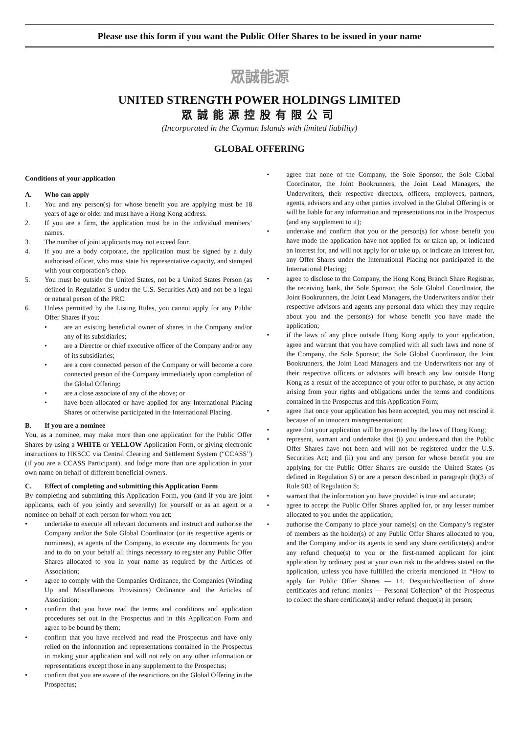Please use this form if you want the Public Offer Shares to be issued in your name
眾誠能源
UNITED STRENGTH POWER HOLDINGS LIMITED
眾誠能源控股有限公司
(Incorporated in the Cayman Islands with limited liability)
GLOBAL OFFERING
Conditions of your application
A. Who can apply
1. You and any person(s) for whose benefit you are applying must be 18 years of age or older and must have a Hong Kong address.
2. If you are a firm, the application must be in the individual members’ names.
3. The number of joint applicants may not exceed four.
4. If you are a body corporate, the application must be signed by a duly authorised officer, who must state his representative capacity, and stamped with your corporation’s chop.
5. You must be outside the United States, not be a United States Person (as defined in Regulation S under the U.S. Securities Act) and not be a legal or natural person of the PRC.
6. Unless permitted by the Listing Rules, you cannot apply for any Public Offer Shares if you:
• are an existing beneficial owner of shares in the Company and/or any of its subsidiaries;
• are a Director or chief executive officer of the Company and/or any of its subsidiaries;
• are a core connected person of the Company or will become a core connected person of the Company immediately upon completion of the Global Offering;
• are a close associate of any of the above; or
• have been allocated or have applied for any International Placing Shares or otherwise participated in the International Placing.
B. If you are a nominee
You, as a nominee, may make more than one application for the Public Offer Shares by using a WHITE or YELLOW Application Form, or giving electronic instructions to HKSCC via Central Clearing and Settlement System (“CCASS”) (if you are a CCASS Participant), and lodge more than one application in your own name on behalf of different beneficial owners.
C. Effect of completing and submitting this Application Form
By completing and submitting this Application Form, you (and if you are joint applicants, each of you jointly and severally) for yourself or as an agent or a nominee on behalf of each person for whom you act:
• undertake to execute all relevant documents and instruct and authorise the Company and/or the Sole Global Coordinator (or its respective agents or nominees), as agents of the Company, to execute any documents for you and to do on your behalf all things necessary to register any Public Offer Shares allocated to you in your name as required by the Articles of Association;
• agree to comply with the Companies Ordinance, the Companies (Winding Up and Miscellaneous Provisions) Ordinance and the Articles of Association;
• confirm that you have read the terms and conditions and application procedures set out in the Prospectus and in this Application Form and agree to be bound by them;
• confirm that you have received and read the Prospectus and have only relied on the information and representations contained in the Prospectus in making your application and will not rely on any other information or representations except those in any supplement to the Prospectus;
• confirm that you are aware of the restrictions on the Global Offering in the Prospectus;
• agree that none of the Company, the Sole Sponsor, the Sole Global Coordinator, the Joint Bookrunners, the Joint Lead Managers, the Underwriters, their respective directors, officers, employees, partners, agents, advisors and any other parties involved in the Global Offering is or will be liable for any information and representations not in the Prospectus (and any supplement to it);
• undertake and confirm that you or the person(s) for whose benefit you have made the application have not applied for or taken up, or indicated an interest for, and will not apply for or take up, or indicate an interest for, any Offer Shares under the International Placing nor participated in the International Placing;
• agree to disclose to the Company, the Hong Kong Branch Share Registrar, the receiving bank, the Sole Sponsor, the Sole Global Coordinator, the Joint Bookrunners, the Joint Lead Managers, the Underwriters and/or their respective advisors and agents any personal data which they may require about you and the person(s) for whose benefit you have made the application;
• if the laws of any place outside Hong Kong apply to your application, agree and warrant that you have complied with all such laws and none of the Company, the Sole Sponsor, the Sole Global Coordinator, the Joint Bookrunners, the Joint Lead Managers and the Underwriters nor any of their respective officers or advisors will breach any law outside Hong Kong as a result of the acceptance of your offer to purchase, or any action arising from your rights and obligations under the terms and conditions contained in the Prospectus and this Application Form;
• agree that once your application has been accepted, you may not rescind it because of an innocent misrepresentation;
• agree that your application will be governed by the laws of Hong Kong;
• represent, warrant and undertake that (i) you understand that the Public Offer Shares have not been and will not be registered under the U.S. Securities Act; and (ii) you and any person for whose benefit you are applying for the Public Offer Shares are outside the United States (as defined in Regulation S) or are a person described in paragraph (h)(3) of Rule 902 of Regulation S;
• warrant that the information you have provided is true and accurate;
• agree to accept the Public Offer Shares applied for, or any lesser number allocated to you under the application;
• authorise the Company to place your name(s) on the Company’s register of members as the holder(s) of any Public Offer Shares allocated to you, and the Company and/or its agents to send any share certificate(s) and/or any refund cheque(s) to you or the first-named applicant for joint application by ordinary post at your own risk to the address stated on the application, unless you have fulfilled the criteria mentioned in “How to apply for Public Offer Shares — 14. Despatch/collection of share certificates and refund monies — Personal Collection” of the Prospectus to collect the share certificate(s) and/or refund cheque(s) in person;